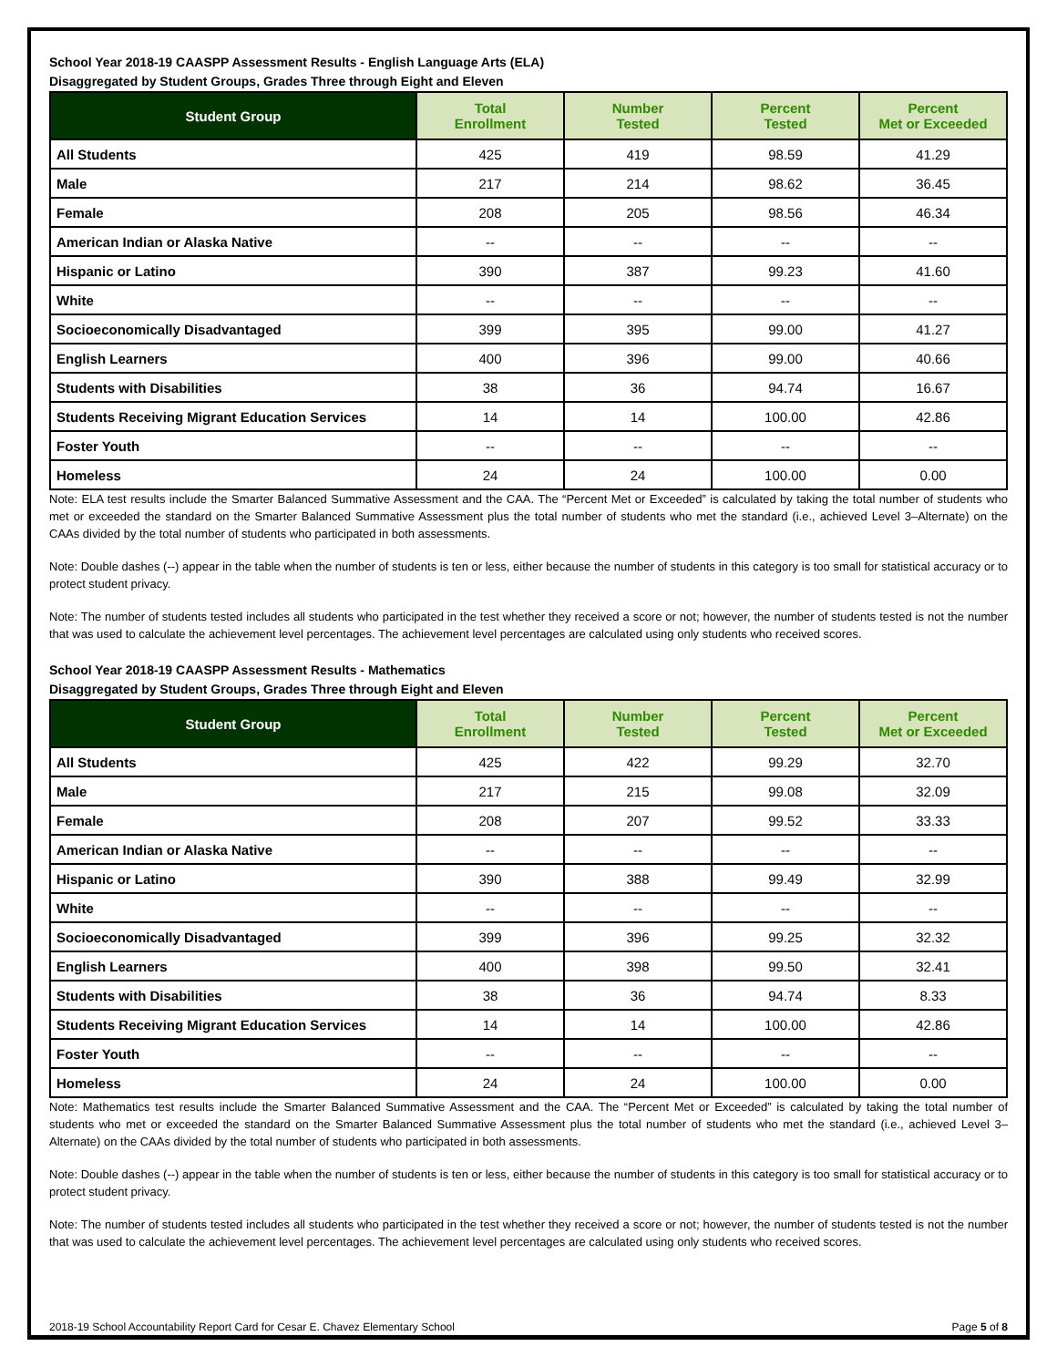School Year 2018-19 CAASPP Assessment Results - English Language Arts (ELA)
Disaggregated by Student Groups, Grades Three through Eight and Eleven
| Student Group | Total Enrollment | Number Tested | Percent Tested | Percent Met or Exceeded |
| --- | --- | --- | --- | --- |
| All Students | 425 | 419 | 98.59 | 41.29 |
| Male | 217 | 214 | 98.62 | 36.45 |
| Female | 208 | 205 | 98.56 | 46.34 |
| American Indian or Alaska Native | -- | -- | -- | -- |
| Hispanic or Latino | 390 | 387 | 99.23 | 41.60 |
| White | -- | -- | -- | -- |
| Socioeconomically Disadvantaged | 399 | 395 | 99.00 | 41.27 |
| English Learners | 400 | 396 | 99.00 | 40.66 |
| Students with Disabilities | 38 | 36 | 94.74 | 16.67 |
| Students Receiving Migrant Education Services | 14 | 14 | 100.00 | 42.86 |
| Foster Youth | -- | -- | -- | -- |
| Homeless | 24 | 24 | 100.00 | 0.00 |
Note: ELA test results include the Smarter Balanced Summative Assessment and the CAA. The “Percent Met or Exceeded” is calculated by taking the total number of students who met or exceeded the standard on the Smarter Balanced Summative Assessment plus the total number of students who met the standard (i.e., achieved Level 3–Alternate) on the CAAs divided by the total number of students who participated in both assessments.
Note: Double dashes (--) appear in the table when the number of students is ten or less, either because the number of students in this category is too small for statistical accuracy or to protect student privacy.
Note: The number of students tested includes all students who participated in the test whether they received a score or not; however, the number of students tested is not the number that was used to calculate the achievement level percentages. The achievement level percentages are calculated using only students who received scores.
School Year 2018-19 CAASPP Assessment Results - Mathematics
Disaggregated by Student Groups, Grades Three through Eight and Eleven
| Student Group | Total Enrollment | Number Tested | Percent Tested | Percent Met or Exceeded |
| --- | --- | --- | --- | --- |
| All Students | 425 | 422 | 99.29 | 32.70 |
| Male | 217 | 215 | 99.08 | 32.09 |
| Female | 208 | 207 | 99.52 | 33.33 |
| American Indian or Alaska Native | -- | -- | -- | -- |
| Hispanic or Latino | 390 | 388 | 99.49 | 32.99 |
| White | -- | -- | -- | -- |
| Socioeconomically Disadvantaged | 399 | 396 | 99.25 | 32.32 |
| English Learners | 400 | 398 | 99.50 | 32.41 |
| Students with Disabilities | 38 | 36 | 94.74 | 8.33 |
| Students Receiving Migrant Education Services | 14 | 14 | 100.00 | 42.86 |
| Foster Youth | -- | -- | -- | -- |
| Homeless | 24 | 24 | 100.00 | 0.00 |
Note: Mathematics test results include the Smarter Balanced Summative Assessment and the CAA. The “Percent Met or Exceeded” is calculated by taking the total number of students who met or exceeded the standard on the Smarter Balanced Summative Assessment plus the total number of students who met the standard (i.e., achieved Level 3–Alternate) on the CAAs divided by the total number of students who participated in both assessments.
Note: Double dashes (--) appear in the table when the number of students is ten or less, either because the number of students in this category is too small for statistical accuracy or to protect student privacy.
Note: The number of students tested includes all students who participated in the test whether they received a score or not; however, the number of students tested is not the number that was used to calculate the achievement level percentages. The achievement level percentages are calculated using only students who received scores.
2018-19 School Accountability Report Card for Cesar E. Chavez Elementary School Page 5 of 8